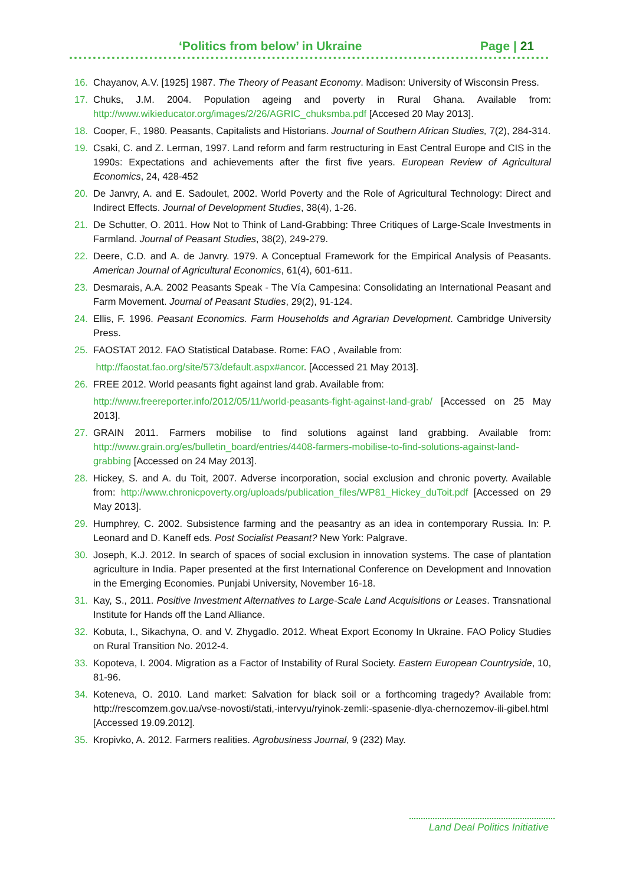‘Politics from below’ in Ukraine Page | 21
16. Chayanov, A.V. [1925] 1987. The Theory of Peasant Economy. Madison: University of Wisconsin Press.
17. Chuks, J.M. 2004. Population ageing and poverty in Rural Ghana. Available from: http://www.wikieducator.org/images/2/26/AGRIC_chuksmba.pdf [Accesed 20 May 2013].
18. Cooper, F., 1980. Peasants, Capitalists and Historians. Journal of Southern African Studies, 7(2), 284-314.
19. Csaki, C. and Z. Lerman, 1997. Land reform and farm restructuring in East Central Europe and CIS in the 1990s: Expectations and achievements after the first five years. European Review of Agricultural Economics, 24, 428-452
20. De Janvry, A. and E. Sadoulet, 2002. World Poverty and the Role of Agricultural Technology: Direct and Indirect Effects. Journal of Development Studies, 38(4), 1-26.
21. De Schutter, O. 2011. How Not to Think of Land-Grabbing: Three Critiques of Large-Scale Investments in Farmland. Journal of Peasant Studies, 38(2), 249-279.
22. Deere, C.D. and A. de Janvry. 1979. A Conceptual Framework for the Empirical Analysis of Peasants. American Journal of Agricultural Economics, 61(4), 601-611.
23. Desmarais, A.A. 2002 Peasants Speak - The Vía Campesina: Consolidating an International Peasant and Farm Movement. Journal of Peasant Studies, 29(2), 91-124.
24. Ellis, F. 1996. Peasant Economics. Farm Households and Agrarian Development. Cambridge University Press.
25. FAOSTAT 2012. FAO Statistical Database. Rome: FAO , Available from:
http://faostat.fao.org/site/573/default.aspx#ancor. [Accessed 21 May 2013].
26. FREE 2012. World peasants fight against land grab. Available from:
http://www.freereporter.info/2012/05/11/world-peasants-fight-against-land-grab/ [Accessed on 25 May 2013].
27. GRAIN 2011. Farmers mobilise to find solutions against land grabbing. Available from: http://www.grain.org/es/bulletin_board/entries/4408-farmers-mobilise-to-find-solutions-against-land-grabbing [Accessed on 24 May 2013].
28. Hickey, S. and A. du Toit, 2007. Adverse incorporation, social exclusion and chronic poverty. Available from: http://www.chronicpoverty.org/uploads/publication_files/WP81_Hickey_duToit.pdf [Accessed on 29 May 2013].
29. Humphrey, C. 2002. Subsistence farming and the peasantry as an idea in contemporary Russia. In: P. Leonard and D. Kaneff eds. Post Socialist Peasant? New York: Palgrave.
30. Joseph, K.J. 2012. In search of spaces of social exclusion in innovation systems. The case of plantation agriculture in India. Paper presented at the first International Conference on Development and Innovation in the Emerging Economies. Punjabi University, November 16-18.
31. Kay, S., 2011. Positive Investment Alternatives to Large-Scale Land Acquisitions or Leases. Transnational Institute for Hands off the Land Alliance.
32. Kobuta, I., Sikachyna, O. and V. Zhygadlo. 2012. Wheat Export Economy In Ukraine. FAO Policy Studies on Rural Transition No. 2012-4.
33. Kopoteva, I. 2004. Migration as a Factor of Instability of Rural Society. Eastern European Countryside, 10, 81-96.
34. Koteneva, O. 2010. Land market: Salvation for black soil or a forthcoming tragedy? Available from: http://rescomzem.gov.ua/vse-novosti/stati,-intervyu/ryinok-zemli:-spasenie-dlya-chernozemov-ili-gibel.html [Accessed 19.09.2012].
35. Kropivko, A. 2012. Farmers realities. Agrobusiness Journal, 9 (232) May.
Land Deal Politics Initiative